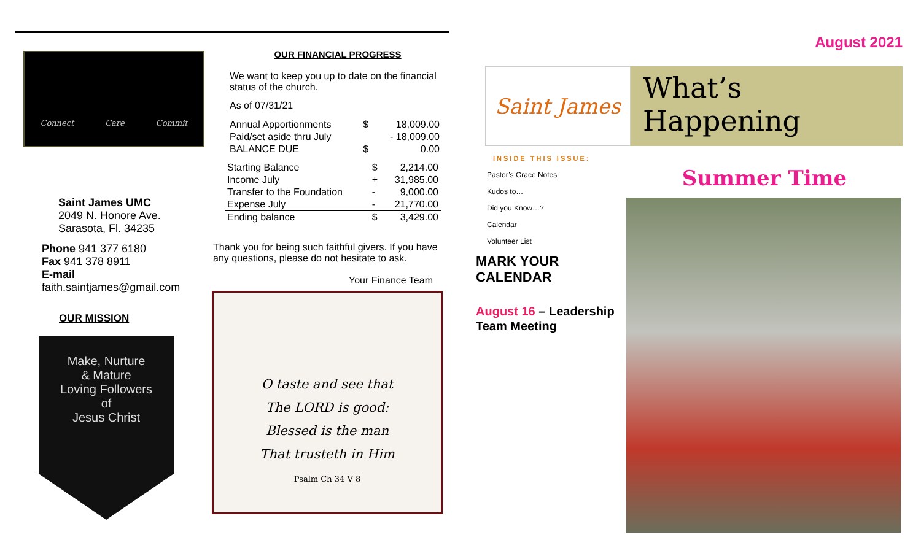Connect Care Commit
Saint James UMC
2049 N. Honore Ave.
Sarasota, Fl. 34235
Phone 941 377 6180
Fax 941 378 8911
E-mail
faith.saintjames@gmail.com
OUR MISSION
Make, Nurture
& Mature
Loving Followers
of
Jesus Christ
OUR FINANCIAL PROGRESS
We want to keep you up to date on the financial status of the church.
As of 07/31/21
| Annual Apportionments | $ | 18,009.00 |
| Paid/set aside thru July | | - 18,009.00 |
| BALANCE DUE | $ | 0.00 |
| Starting Balance | $ | 2,214.00 |
| Income July | + | 31,985.00 |
| Transfer to the Foundation | - | 9,000.00 |
| Expense July | - | 21,770.00 |
| Ending balance | $ | 3,429.00 |
Thank you for being such faithful givers. If you have any questions, please do not hesitate to ask.
Your Finance Team
O taste and see that
The LORD is good:
Blessed is the man
That trusteth in Him
Psalm Ch 34 V 8
August 2021
Saint James
What’s Happening
Summer Time
INSIDE THIS ISSUE:
Pastor’s Grace Notes
Kudos to…
Did you Know…?
Calendar
Volunteer List
MARK YOUR
CALENDAR
August 16 – Leadership Team Meeting